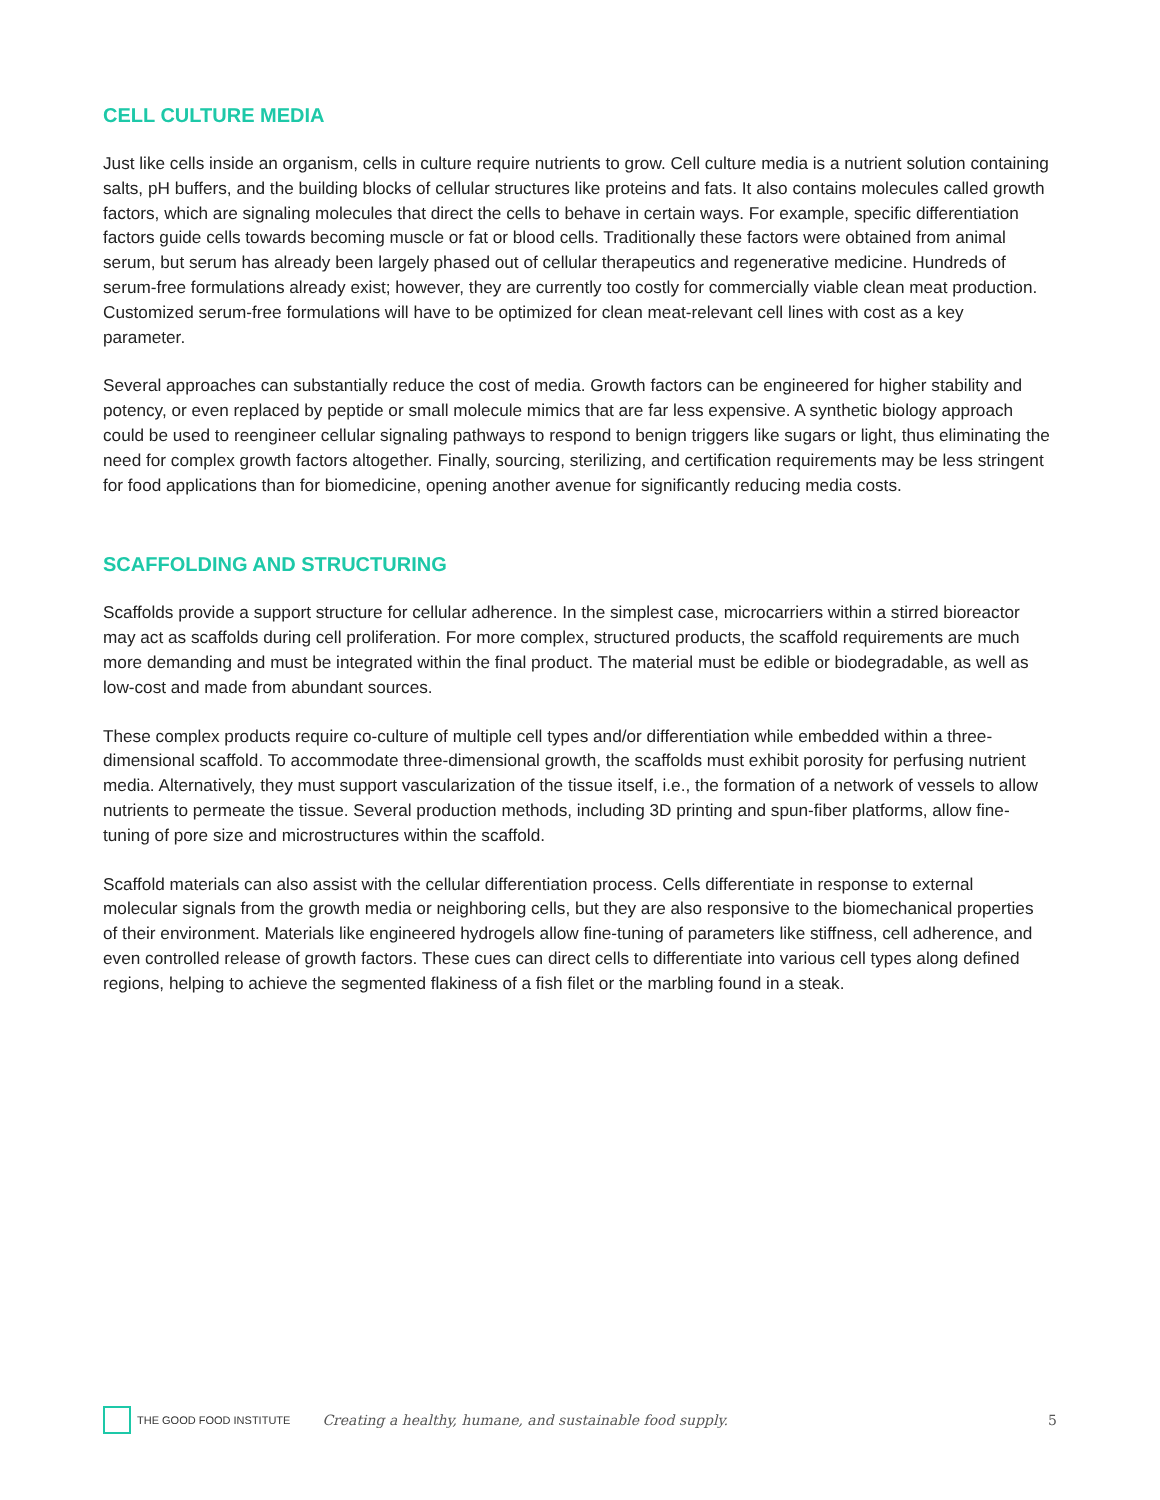CELL CULTURE MEDIA
Just like cells inside an organism, cells in culture require nutrients to grow. Cell culture media is a nutrient solution containing salts, pH buffers, and the building blocks of cellular structures like proteins and fats. It also contains molecules called growth factors, which are signaling molecules that direct the cells to behave in certain ways. For example, specific differentiation factors guide cells towards becoming muscle or fat or blood cells. Traditionally these factors were obtained from animal serum, but serum has already been largely phased out of cellular therapeutics and regenerative medicine. Hundreds of serum-free formulations already exist; however, they are currently too costly for commercially viable clean meat production. Customized serum-free formulations will have to be optimized for clean meat-relevant cell lines with cost as a key parameter.
Several approaches can substantially reduce the cost of media. Growth factors can be engineered for higher stability and potency, or even replaced by peptide or small molecule mimics that are far less expensive. A synthetic biology approach could be used to reengineer cellular signaling pathways to respond to benign triggers like sugars or light, thus eliminating the need for complex growth factors altogether. Finally, sourcing, sterilizing, and certification requirements may be less stringent for food applications than for biomedicine, opening another avenue for significantly reducing media costs.
SCAFFOLDING AND STRUCTURING
Scaffolds provide a support structure for cellular adherence. In the simplest case, microcarriers within a stirred bioreactor may act as scaffolds during cell proliferation. For more complex, structured products, the scaffold requirements are much more demanding and must be integrated within the final product. The material must be edible or biodegradable, as well as low-cost and made from abundant sources.
These complex products require co-culture of multiple cell types and/or differentiation while embedded within a three-dimensional scaffold. To accommodate three-dimensional growth, the scaffolds must exhibit porosity for perfusing nutrient media. Alternatively, they must support vascularization of the tissue itself, i.e., the formation of a network of vessels to allow nutrients to permeate the tissue. Several production methods, including 3D printing and spun-fiber platforms, allow fine-tuning of pore size and microstructures within the scaffold.
Scaffold materials can also assist with the cellular differentiation process. Cells differentiate in response to external molecular signals from the growth media or neighboring cells, but they are also responsive to the biomechanical properties of their environment. Materials like engineered hydrogels allow fine-tuning of parameters like stiffness, cell adherence, and even controlled release of growth factors. These cues can direct cells to differentiate into various cell types along defined regions, helping to achieve the segmented flakiness of a fish filet or the marbling found in a steak.
THE GOOD FOOD INSTITUTE
Creating a healthy, humane, and sustainable food supply.
5